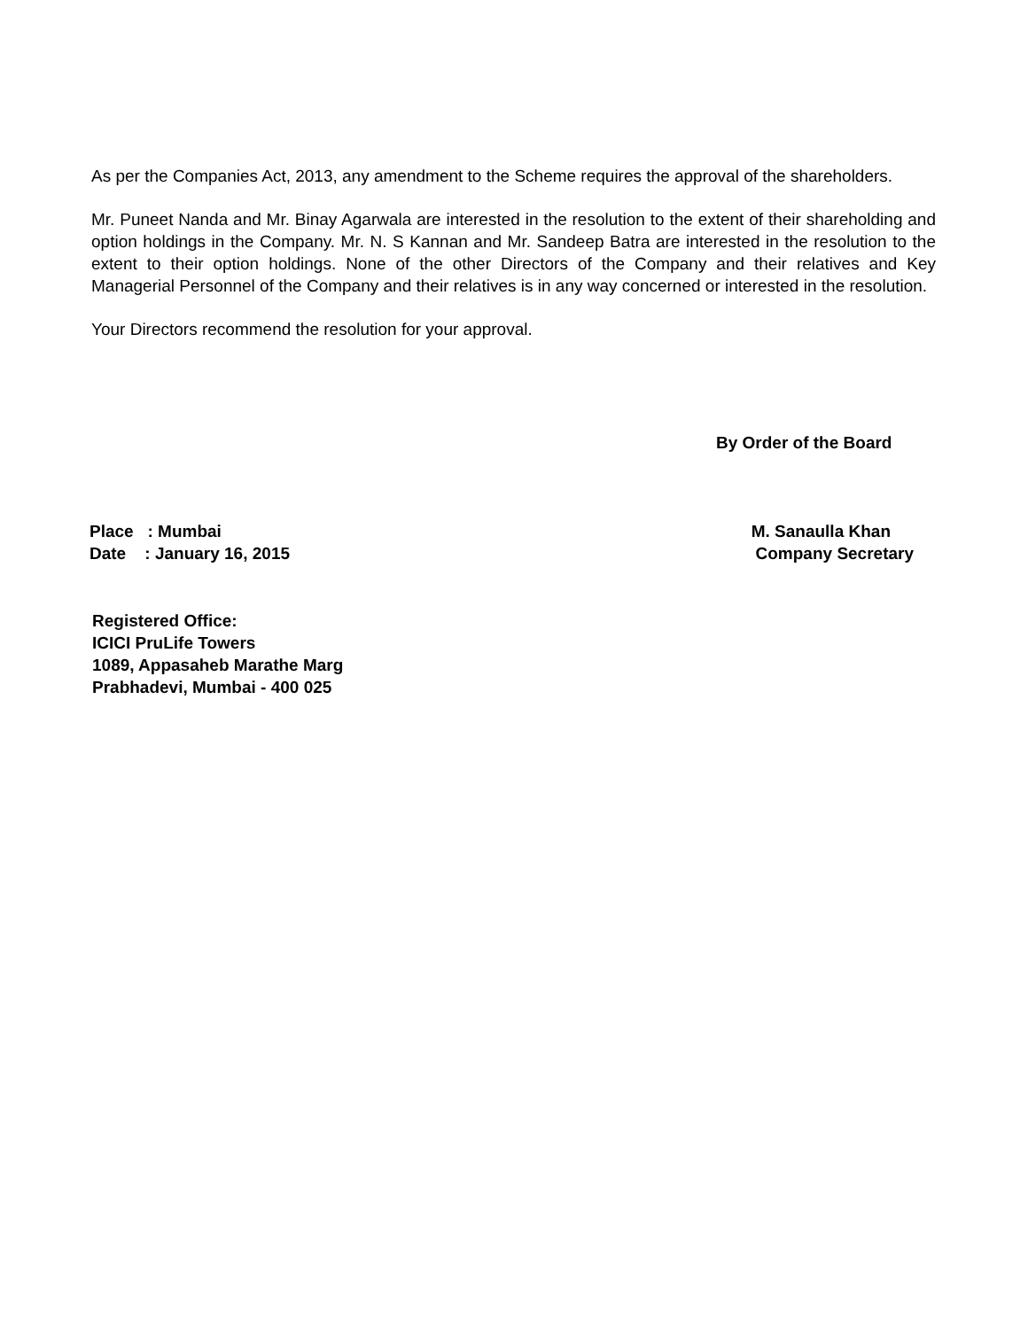As per the Companies Act, 2013, any amendment to the Scheme requires the approval of the shareholders.
Mr. Puneet Nanda and Mr. Binay Agarwala are interested in the resolution to the extent of their shareholding and option holdings in the Company. Mr. N. S Kannan and Mr. Sandeep Batra are interested in the resolution to the extent to their option holdings. None of the other Directors of the Company and their relatives and Key Managerial Personnel of the Company and their relatives is in any way concerned or interested in the resolution.
Your Directors recommend the resolution for your approval.
By Order of the Board
Place : Mumbai M. Sanaulla Khan
Date : January 16, 2015 Company Secretary
Registered Office:
ICICI PruLife Towers
1089, Appasaheb Marathe Marg
Prabhadevi, Mumbai - 400 025